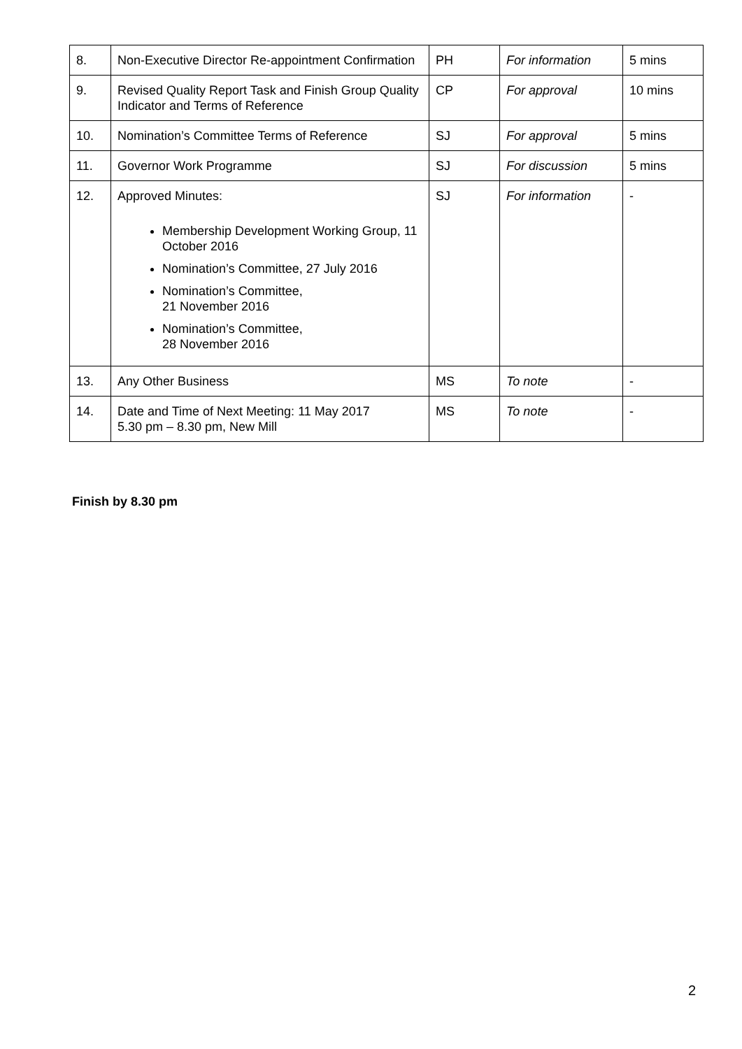| 8. | Non-Executive Director Re-appointment Confirmation | PH | For information | 5 mins |
| 9. | Revised Quality Report Task and Finish Group Quality Indicator and Terms of Reference | CP | For approval | 10 mins |
| 10. | Nomination’s Committee Terms of Reference | SJ | For approval | 5 mins |
| 11. | Governor Work Programme | SJ | For discussion | 5 mins |
| 12. | Approved Minutes: Membership Development Working Group, 11 October 2016 Nomination’s Committee, 27 July 2016 Nomination’s Committee, 21 November 2016 Nomination’s Committee, 28 November 2016 | SJ | For information | - |
| 13. | Any Other Business | MS | To note | - |
| 14. | Date and Time of Next Meeting: 11 May 2017 5.30 pm – 8.30 pm, New Mill | MS | To note | - |
Finish by 8.30 pm
2